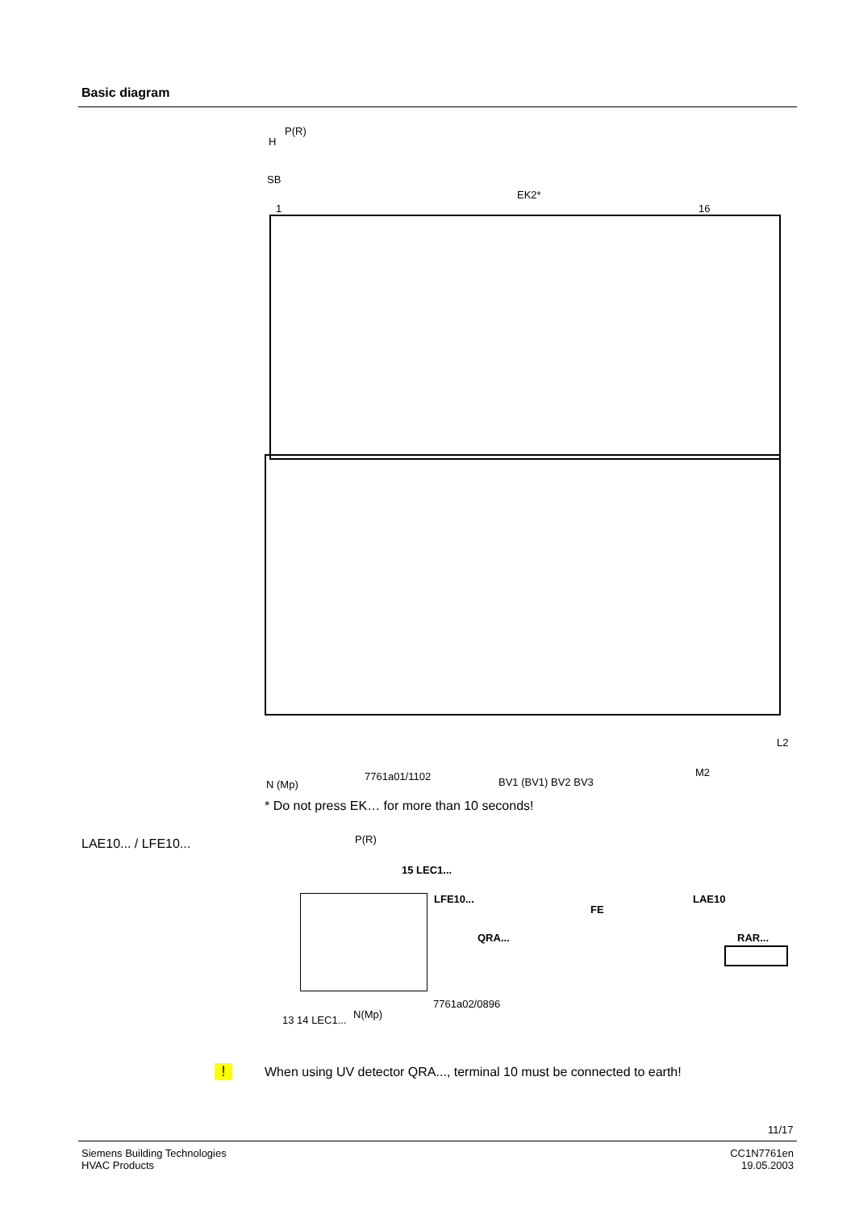Basic diagram
P(R)
H
SB
EK2*
1 16
7761a01/1102
N (Mp) BV1 (BV1) BV2 BV3
M2
L2
* Do not press EK… for more than 10 seconds!
LAE10... / LFE10... P(R)
15 LEC1...
LFE10...
FE
QRA...
LAE10
RAR...
7761a02/0896
13 14 LEC1... N(Mp)
!
When using UV detector QRA..., terminal 10 must be connected to earth!
11/17
Siemens Building Technologies
HVAC Products
CC1N7761en
19.05.2003